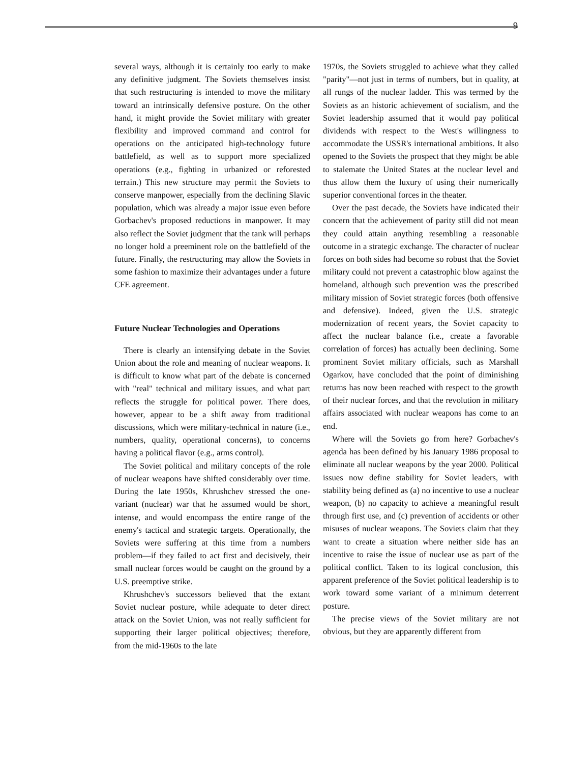9
several ways, although it is certainly too early to make any definitive judgment. The Soviets themselves insist that such restructuring is intended to move the military toward an intrinsically defensive posture. On the other hand, it might provide the Soviet military with greater flexibility and improved command and control for operations on the anticipated high-technology future battlefield, as well as to support more specialized operations (e.g., fighting in urbanized or reforested terrain.) This new structure may permit the Soviets to conserve manpower, especially from the declining Slavic population, which was already a major issue even before Gorbachev's proposed reductions in manpower. It may also reflect the Soviet judgment that the tank will perhaps no longer hold a preeminent role on the battlefield of the future. Finally, the restructuring may allow the Soviets in some fashion to maximize their advantages under a future CFE agreement.
Future Nuclear Technologies and Operations
There is clearly an intensifying debate in the Soviet Union about the role and meaning of nuclear weapons. It is difficult to know what part of the debate is concerned with "real" technical and military issues, and what part reflects the struggle for political power. There does, however, appear to be a shift away from traditional discussions, which were military-technical in nature (i.e., numbers, quality, operational concerns), to concerns having a political flavor (e.g., arms control).
The Soviet political and military concepts of the role of nuclear weapons have shifted considerably over time. During the late 1950s, Khrushchev stressed the one-variant (nuclear) war that he assumed would be short, intense, and would encompass the entire range of the enemy's tactical and strategic targets. Operationally, the Soviets were suffering at this time from a numbers problem—if they failed to act first and decisively, their small nuclear forces would be caught on the ground by a U.S. preemptive strike.
Khrushchev's successors believed that the extant Soviet nuclear posture, while adequate to deter direct attack on the Soviet Union, was not really sufficient for supporting their larger political objectives; therefore, from the mid-1960s to the late
1970s, the Soviets struggled to achieve what they called "parity"—not just in terms of numbers, but in quality, at all rungs of the nuclear ladder. This was termed by the Soviets as an historic achievement of socialism, and the Soviet leadership assumed that it would pay political dividends with respect to the West's willingness to accommodate the USSR's international ambitions. It also opened to the Soviets the prospect that they might be able to stalemate the United States at the nuclear level and thus allow them the luxury of using their numerically superior conventional forces in the theater.
Over the past decade, the Soviets have indicated their concern that the achievement of parity still did not mean they could attain anything resembling a reasonable outcome in a strategic exchange. The character of nuclear forces on both sides had become so robust that the Soviet military could not prevent a catastrophic blow against the homeland, although such prevention was the prescribed military mission of Soviet strategic forces (both offensive and defensive). Indeed, given the U.S. strategic modernization of recent years, the Soviet capacity to affect the nuclear balance (i.e., create a favorable correlation of forces) has actually been declining. Some prominent Soviet military officials, such as Marshall Ogarkov, have concluded that the point of diminishing returns has now been reached with respect to the growth of their nuclear forces, and that the revolution in military affairs associated with nuclear weapons has come to an end.
Where will the Soviets go from here? Gorbachev's agenda has been defined by his January 1986 proposal to eliminate all nuclear weapons by the year 2000. Political issues now define stability for Soviet leaders, with stability being defined as (a) no incentive to use a nuclear weapon, (b) no capacity to achieve a meaningful result through first use, and (c) prevention of accidents or other misuses of nuclear weapons. The Soviets claim that they want to create a situation where neither side has an incentive to raise the issue of nuclear use as part of the political conflict. Taken to its logical conclusion, this apparent preference of the Soviet political leadership is to work toward some variant of a minimum deterrent posture.
The precise views of the Soviet military are not obvious, but they are apparently different from